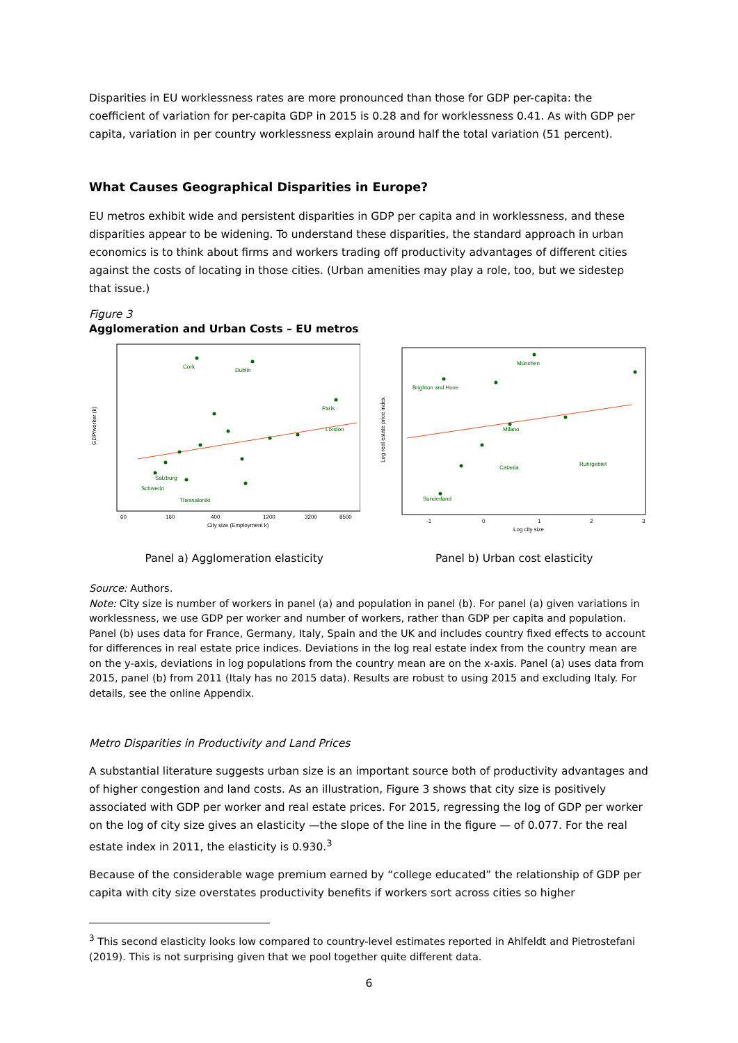Disparities in EU worklessness rates are more pronounced than those for GDP per-capita: the coefficient of variation for per-capita GDP in 2015 is 0.28 and for worklessness 0.41. As with GDP per capita, variation in per country worklessness explain around half the total variation (51 percent).
What Causes Geographical Disparities in Europe?
EU metros exhibit wide and persistent disparities in GDP per capita and in worklessness, and these disparities appear to be widening. To understand these disparities, the standard approach in urban economics is to think about firms and workers trading off productivity advantages of different cities against the costs of locating in those cities. (Urban amenities may play a role, too, but we sidestep that issue.)
Figure 3
Agglomeration and Urban Costs – EU metros
Cork
Dublin
Paris
London
Salzburg
Schwerin
Thessaloniki
60
160
400
1200
3200
8500
City size (Employment k)
GDP/worker (k)
München
Brighton and Hove
Milano
Ruhrgebiet
Catania
Sunderland
-1
0
1
2
3
Log city size
Log real estate price index
Panel a) Agglomeration elasticity Panel b) Urban cost elasticity
Source: Authors.
Note: City size is number of workers in panel (a) and population in panel (b). For panel (a) given variations in worklessness, we use GDP per worker and number of workers, rather than GDP per capita and population. Panel (b) uses data for France, Germany, Italy, Spain and the UK and includes country fixed effects to account for differences in real estate price indices. Deviations in the log real estate index from the country mean are on the y-axis, deviations in log populations from the country mean are on the x-axis. Panel (a) uses data from 2015, panel (b) from 2011 (Italy has no 2015 data). Results are robust to using 2015 and excluding Italy. For details, see the online Appendix.
Metro Disparities in Productivity and Land Prices
A substantial literature suggests urban size is an important source both of productivity advantages and of higher congestion and land costs. As an illustration, Figure 3 shows that city size is positively associated with GDP per worker and real estate prices. For 2015, regressing the log of GDP per worker on the log of city size gives an elasticity —the slope of the line in the figure — of 0.077. For the real estate index in 2011, the elasticity is 0.930.<sup>3</sup>
Because of the considerable wage premium earned by “college educated” the relationship of GDP per capita with city size overstates productivity benefits if workers sort across cities so higher
<sup>3</sup> This second elasticity looks low compared to country-level estimates reported in Ahlfeldt and Pietrostefani (2019). This is not surprising given that we pool together quite different data.
6